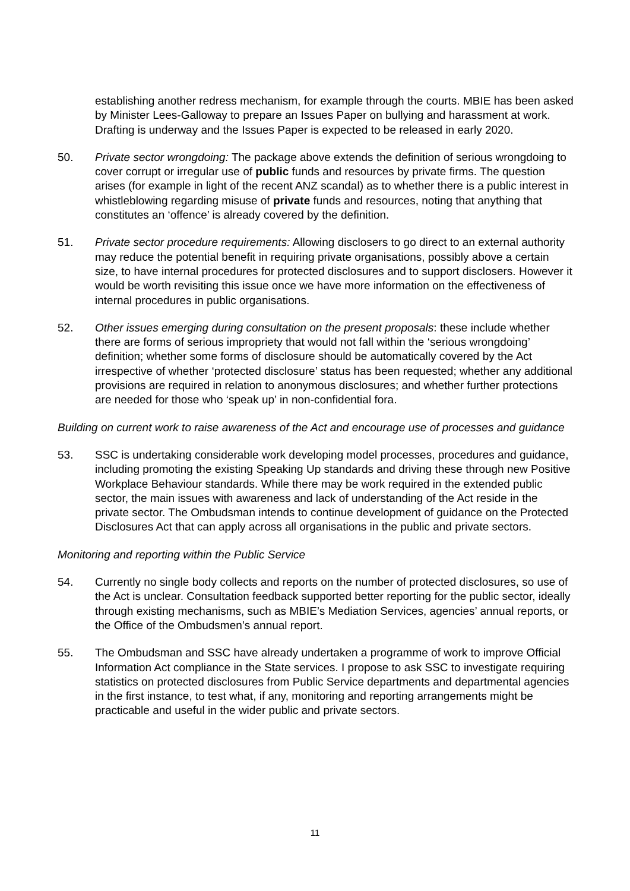establishing another redress mechanism, for example through the courts. MBIE has been asked by Minister Lees-Galloway to prepare an Issues Paper on bullying and harassment at work. Drafting is underway and the Issues Paper is expected to be released in early 2020.
50. Private sector wrongdoing: The package above extends the definition of serious wrongdoing to cover corrupt or irregular use of public funds and resources by private firms. The question arises (for example in light of the recent ANZ scandal) as to whether there is a public interest in whistleblowing regarding misuse of private funds and resources, noting that anything that constitutes an ‘offence’ is already covered by the definition.
51. Private sector procedure requirements: Allowing disclosers to go direct to an external authority may reduce the potential benefit in requiring private organisations, possibly above a certain size, to have internal procedures for protected disclosures and to support disclosers. However it would be worth revisiting this issue once we have more information on the effectiveness of internal procedures in public organisations.
52. Other issues emerging during consultation on the present proposals: these include whether there are forms of serious impropriety that would not fall within the ‘serious wrongdoing’ definition; whether some forms of disclosure should be automatically covered by the Act irrespective of whether ‘protected disclosure’ status has been requested; whether any additional provisions are required in relation to anonymous disclosures; and whether further protections are needed for those who ‘speak up’ in non-confidential fora.
Building on current work to raise awareness of the Act and encourage use of processes and guidance
53. SSC is undertaking considerable work developing model processes, procedures and guidance, including promoting the existing Speaking Up standards and driving these through new Positive Workplace Behaviour standards. While there may be work required in the extended public sector, the main issues with awareness and lack of understanding of the Act reside in the private sector. The Ombudsman intends to continue development of guidance on the Protected Disclosures Act that can apply across all organisations in the public and private sectors.
Monitoring and reporting within the Public Service
54. Currently no single body collects and reports on the number of protected disclosures, so use of the Act is unclear. Consultation feedback supported better reporting for the public sector, ideally through existing mechanisms, such as MBIE’s Mediation Services, agencies’ annual reports, or the Office of the Ombudsmen’s annual report.
55. The Ombudsman and SSC have already undertaken a programme of work to improve Official Information Act compliance in the State services. I propose to ask SSC to investigate requiring statistics on protected disclosures from Public Service departments and departmental agencies in the first instance, to test what, if any, monitoring and reporting arrangements might be practicable and useful in the wider public and private sectors.
11